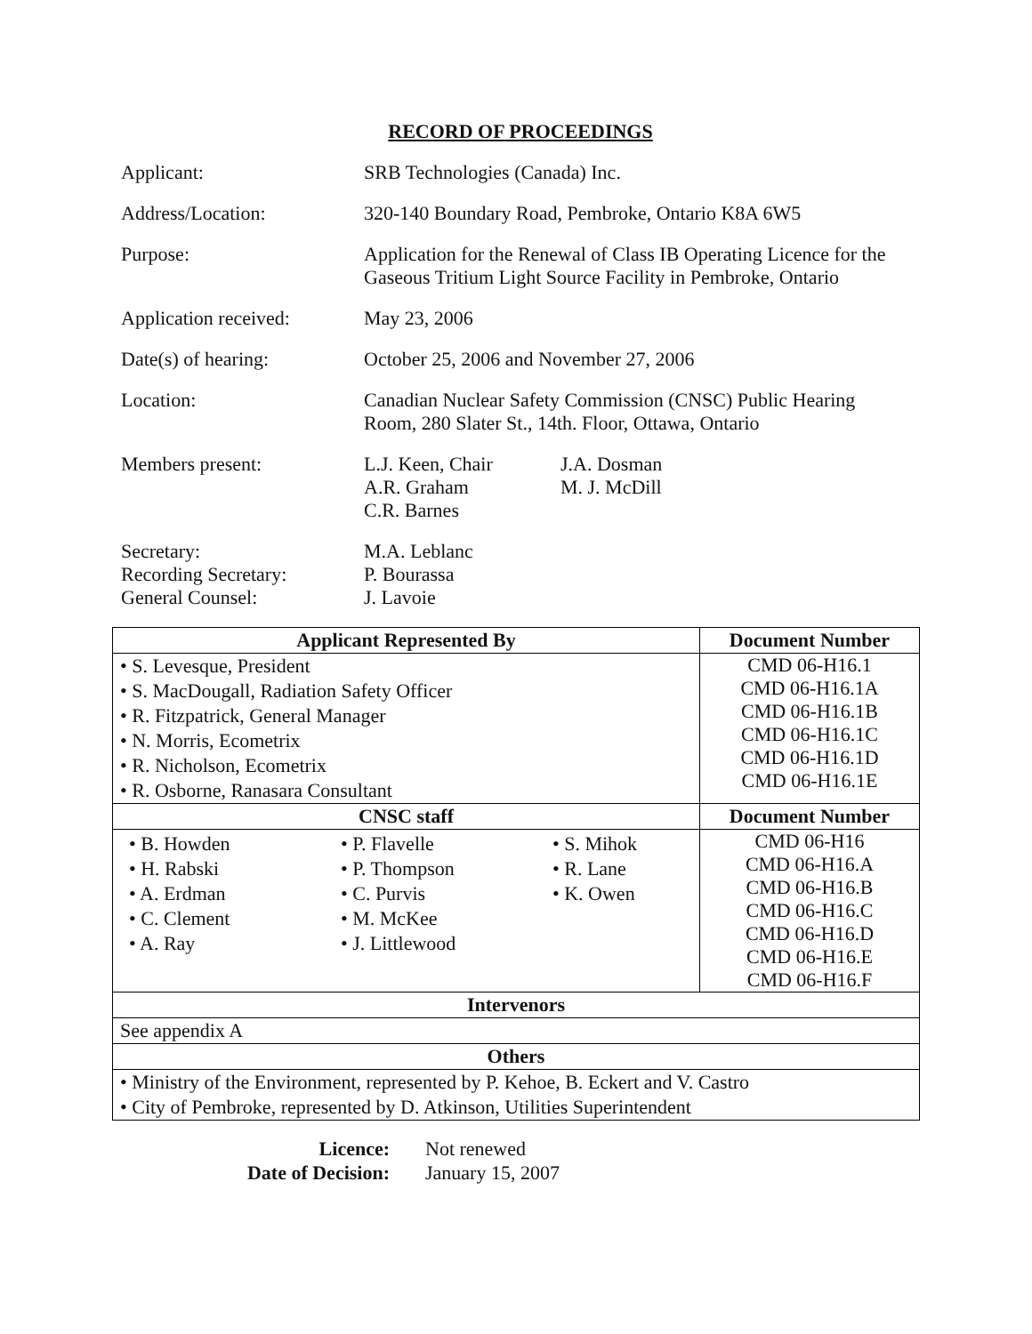RECORD OF PROCEEDINGS
Applicant: SRB Technologies (Canada) Inc.
Address/Location: 320-140 Boundary Road, Pembroke, Ontario K8A 6W5
Purpose: Application for the Renewal of Class IB Operating Licence for the
Gaseous Tritium Light Source Facility in Pembroke, Ontario
Application received:
May 23, 2006
Date(s) of hearing: October 25, 2006 and November 27, 2006
Location: Canadian Nuclear Safety Commission (CNSC) Public Hearing
Room, 280 Slater St., 14th. Floor, Ottawa, Ontario
Members present: L.J. Keen, Chair
A.R. Graham
C.R. Barnes
J.A. Dosman
M. J. McDill
Secretary:
Recording Secretary:
General Counsel:
M.A. Leblanc
P. Bourassa
J. Lavoie
| Applicant Represented By | Document Number |
| --- | --- |
| • S. Levesque, President • S. MacDougall, Radiation Safety Officer • R. Fitzpatrick, General Manager • N. Morris, Ecometrix • R. Nicholson, Ecometrix • R. Osborne, Ranasara Consultant | CMD 06-H16.1 CMD 06-H16.1A CMD 06-H16.1B CMD 06-H16.1C CMD 06-H16.1D CMD 06-H16.1E |
| CNSC staff | Document Number |
| / • B. Howden • H. Rabski • A. Erdman • C. Clement • A. Ray / • P. Flavelle • P. Thompson • C. Purvis • M. McKee • J. Littlewood / • S. Mihok • R. Lane • K. Owen / | CMD 06-H16 CMD 06-H16.A CMD 06-H16.B CMD 06-H16.C CMD 06-H16.D CMD 06-H16.E CMD 06-H16.F |
| Intervenors | |
| See appendix A | |
| Others | |
| • Ministry of the Environment, represented by P. Kehoe, B. Eckert and V. Castro • City of Pembroke, represented by D. Atkinson, Utilities Superintendent | |
Licence:
Date of Decision:
Not renewed
January 15, 2007